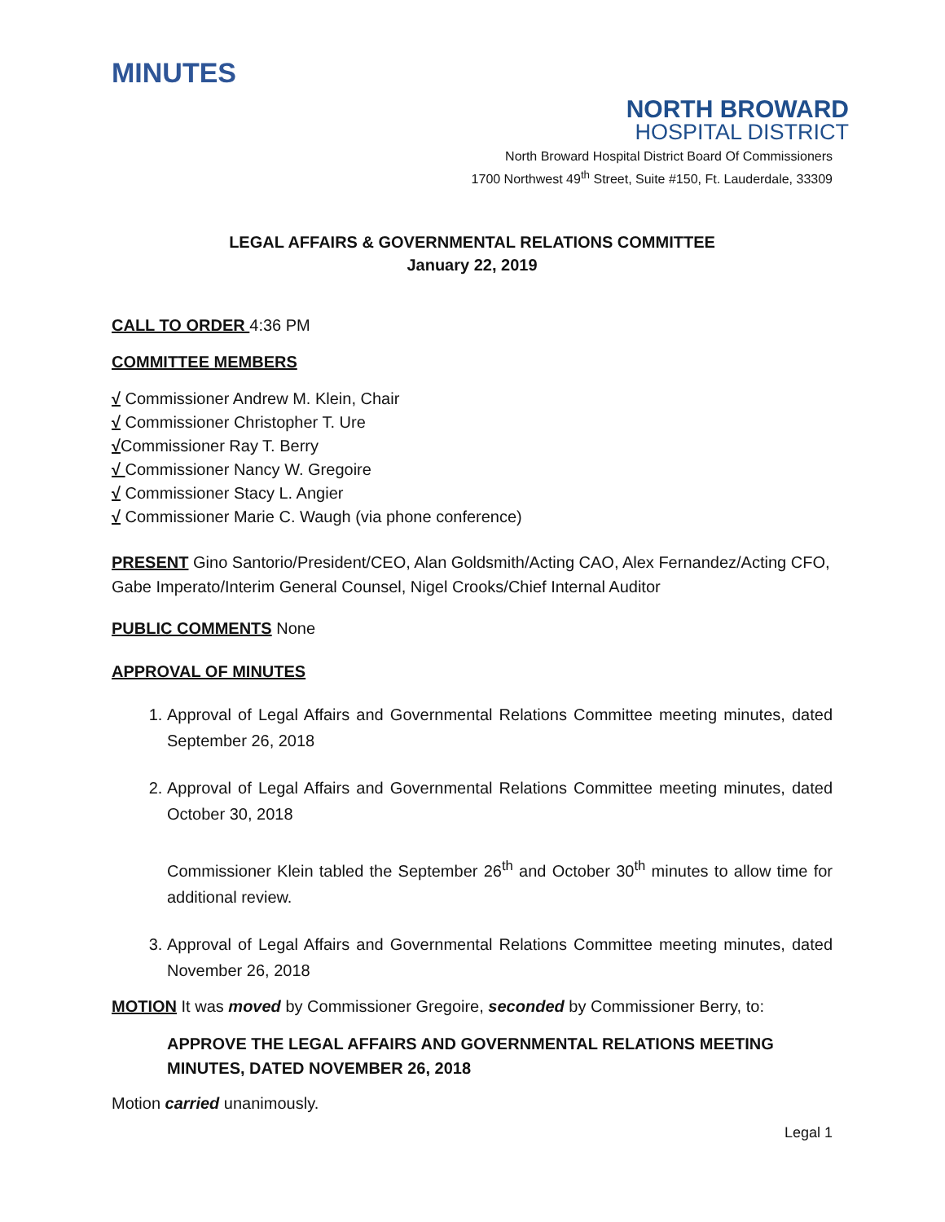MINUTES
NORTH BROWARD
HOSPITAL DISTRICT
North Broward Hospital District Board Of Commissioners
1700 Northwest 49<sup>th</sup> Street, Suite #150, Ft. Lauderdale, 33309
LEGAL AFFAIRS & GOVERNMENTAL RELATIONS COMMITTEE
January 22, 2019
CALL TO ORDER 4:36 PM
COMMITTEE MEMBERS
√ Commissioner Andrew M. Klein, Chair
√ Commissioner Christopher T. Ure
√Commissioner Ray T. Berry
√ Commissioner Nancy W. Gregoire
√ Commissioner Stacy L. Angier
√ Commissioner Marie C. Waugh (via phone conference)
PRESENT Gino Santorio/President/CEO, Alan Goldsmith/Acting CAO, Alex Fernandez/Acting CFO, Gabe Imperato/Interim General Counsel, Nigel Crooks/Chief Internal Auditor
PUBLIC COMMENTS None
APPROVAL OF MINUTES
1. Approval of Legal Affairs and Governmental Relations Committee meeting minutes, dated September 26, 2018
2. Approval of Legal Affairs and Governmental Relations Committee meeting minutes, dated October 30, 2018
Commissioner Klein tabled the September 26<sup>th</sup> and October 30<sup>th</sup> minutes to allow time for additional review.
3. Approval of Legal Affairs and Governmental Relations Committee meeting minutes, dated November 26, 2018
MOTION It was moved by Commissioner Gregoire, seconded by Commissioner Berry, to:
APPROVE THE LEGAL AFFAIRS AND GOVERNMENTAL RELATIONS MEETING MINUTES, DATED NOVEMBER 26, 2018
Motion carried unanimously.
Legal 1